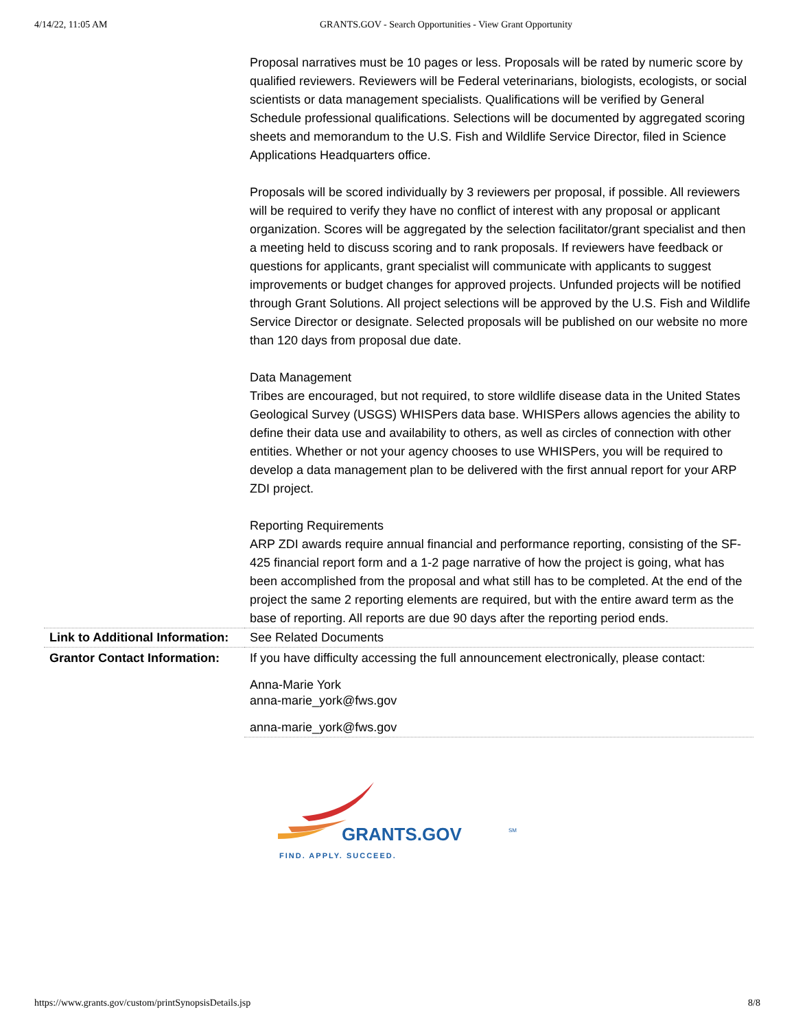4/14/22, 11:05 AM GRANTS.GOV - Search Opportunities - View Grant Opportunity
| | Proposal narratives must be 10 pages or less. Proposals will be rated by numeric score by qualified reviewers. Reviewers will be Federal veterinarians, biologists, ecologists, or social scientists or data management specialists. Qualifications will be verified by General Schedule professional qualifications. Selections will be documented by aggregated scoring sheets and memorandum to the U.S. Fish and Wildlife Service Director, filed in Science Applications Headquarters office. Proposals will be scored individually by 3 reviewers per proposal, if possible. All reviewers will be required to verify they have no conflict of interest with any proposal or applicant organization. Scores will be aggregated by the selection facilitator/grant specialist and then a meeting held to discuss scoring and to rank proposals. If reviewers have feedback or questions for applicants, grant specialist will communicate with applicants to suggest improvements or budget changes for approved projects. Unfunded projects will be notified through Grant Solutions. All project selections will be approved by the U.S. Fish and Wildlife Service Director or designate. Selected proposals will be published on our website no more than 120 days from proposal due date. Data Management Tribes are encouraged, but not required, to store wildlife disease data in the United States Geological Survey (USGS) WHISPers data base. WHISPers allows agencies the ability to define their data use and availability to others, as well as circles of connection with other entities. Whether or not your agency chooses to use WHISPers, you will be required to develop a data management plan to be delivered with the first annual report for your ARP ZDI project. Reporting Requirements ARP ZDI awards require annual financial and performance reporting, consisting of the SF-425 financial report form and a 1-2 page narrative of how the project is going, what has been accomplished from the proposal and what still has to be completed. At the end of the project the same 2 reporting elements are required, but with the entire award term as the base of reporting. All reports are due 90 days after the reporting period ends. |
| Link to Additional Information: | See Related Documents |
| Grantor Contact Information: | If you have difficulty accessing the full announcement electronically, please contact: Anna-Marie York anna-marie_york@fws.gov anna-marie_york@fws.gov |
GRANTS.GOV
SM
FIND. APPLY. SUCCEED.
https://www.grants.gov/custom/printSynopsisDetails.jsp 8/8